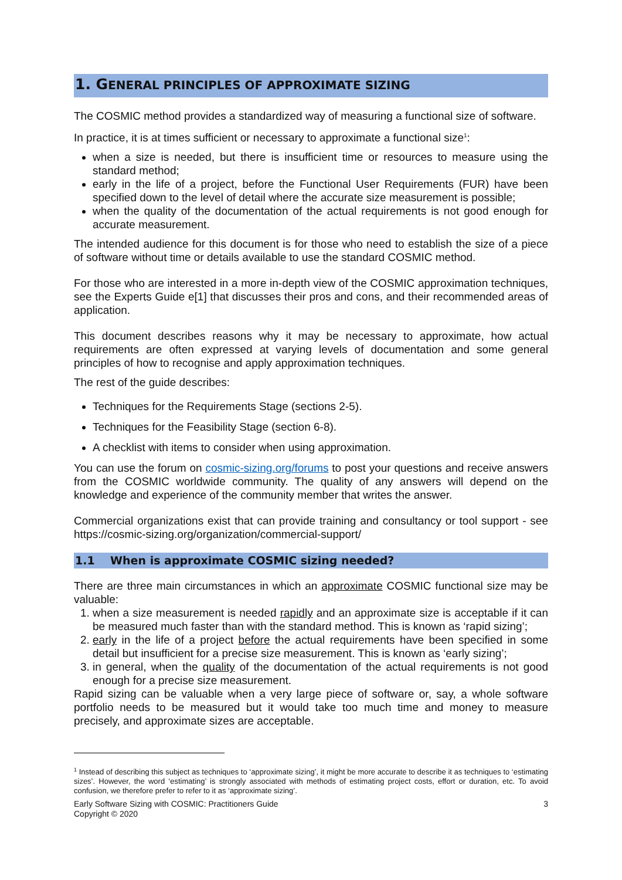1. GENERAL PRINCIPLES OF APPROXIMATE SIZING
The COSMIC method provides a standardized way of measuring a functional size of software.
In practice, it is at times sufficient or necessary to approximate a functional size<sup>1</sup>:
when a size is needed, but there is insufficient time or resources to measure using the standard method;
early in the life of a project, before the Functional User Requirements (FUR) have been specified down to the level of detail where the accurate size measurement is possible;
when the quality of the documentation of the actual requirements is not good enough for accurate measurement.
The intended audience for this document is for those who need to establish the size of a piece of software without time or details available to use the standard COSMIC method.
For those who are interested in a more in-depth view of the COSMIC approximation techniques, see the Experts Guide e[1] that discusses their pros and cons, and their recommended areas of application.
This document describes reasons why it may be necessary to approximate, how actual requirements are often expressed at varying levels of documentation and some general principles of how to recognise and apply approximation techniques.
The rest of the guide describes:
Techniques for the Requirements Stage (sections 2-5).
Techniques for the Feasibility Stage (section 6-8).
A checklist with items to consider when using approximation.
You can use the forum on cosmic-sizing.org/forums to post your questions and receive answers from the COSMIC worldwide community. The quality of any answers will depend on the knowledge and experience of the community member that writes the answer.
Commercial organizations exist that can provide training and consultancy or tool support - see https://cosmic-sizing.org/organization/commercial-support/
1.1 When is approximate COSMIC sizing needed?
There are three main circumstances in which an approximate COSMIC functional size may be valuable:
1. when a size measurement is needed rapidly and an approximate size is acceptable if it can be measured much faster than with the standard method. This is known as ‘rapid sizing’;
2. early in the life of a project before the actual requirements have been specified in some detail but insufficient for a precise size measurement. This is known as ‘early sizing’;
3. in general, when the quality of the documentation of the actual requirements is not good enough for a precise size measurement.
Rapid sizing can be valuable when a very large piece of software or, say, a whole software portfolio needs to be measured but it would take too much time and money to measure precisely, and approximate sizes are acceptable.
<sup>1</sup> Instead of describing this subject as techniques to ‘approximate sizing’, it might be more accurate to describe it as techniques to ‘estimating sizes’. However, the word ‘estimating’ is strongly associated with methods of estimating project costs, effort or duration, etc. To avoid confusion, we therefore prefer to refer to it as ‘approximate sizing’.
Early Software Sizing with COSMIC: Practitioners Guide
Copyright © 2020
3